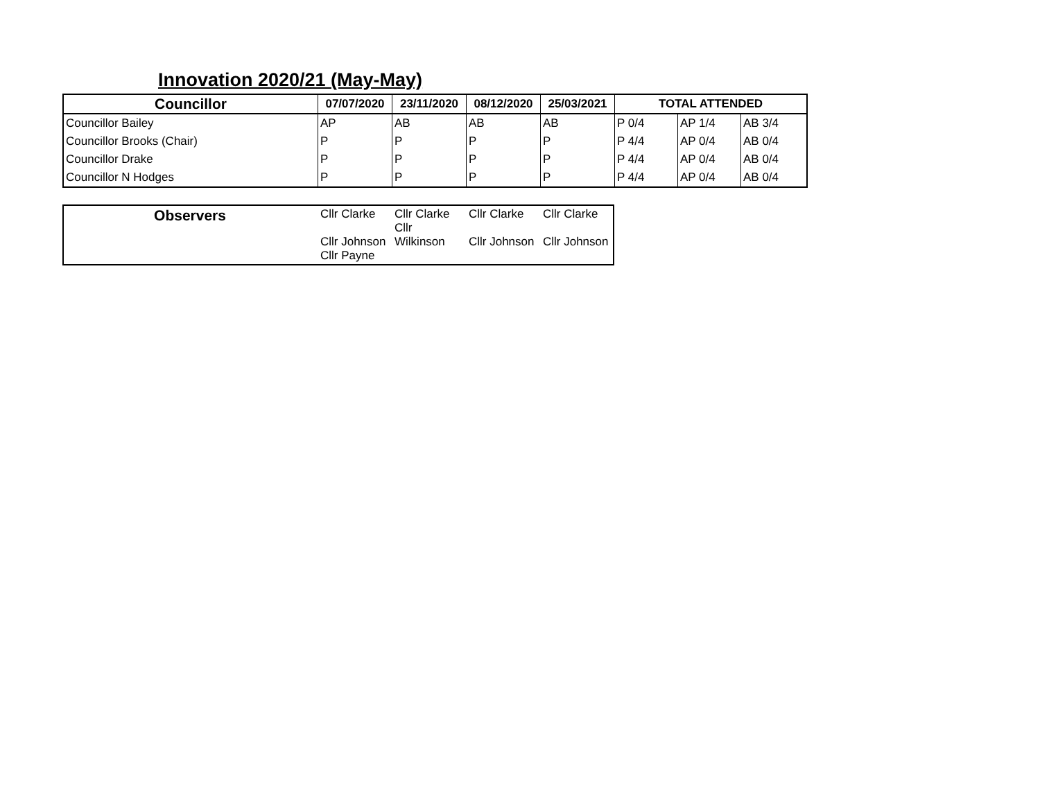Innovation 2020/21 (May-May)
| Councillor | 07/07/2020 | 23/11/2020 | 08/12/2020 | 25/03/2021 | TOTAL ATTENDED | | |
| --- | --- | --- | --- | --- | --- | --- | --- |
| Councillor Bailey | AP | AB | AB | AB | P 0/4 | AP 1/4 | AB 3/4 |
| Councillor Brooks (Chair) | P | P | P | P | P 4/4 | AP 0/4 | AB 0/4 |
| Councillor Drake | P | P | P | P | P 4/4 | AP 0/4 | AB 0/4 |
| Councillor N Hodges | P | P | P | P | P 4/4 | AP 0/4 | AB 0/4 |
| Observers | Cllr Clarke Cllr Johnson Cllr Payne | Cllr Clarke Cllr Wilkinson | Cllr Clarke Cllr Johnson | Cllr Clarke Cllr Johnson |